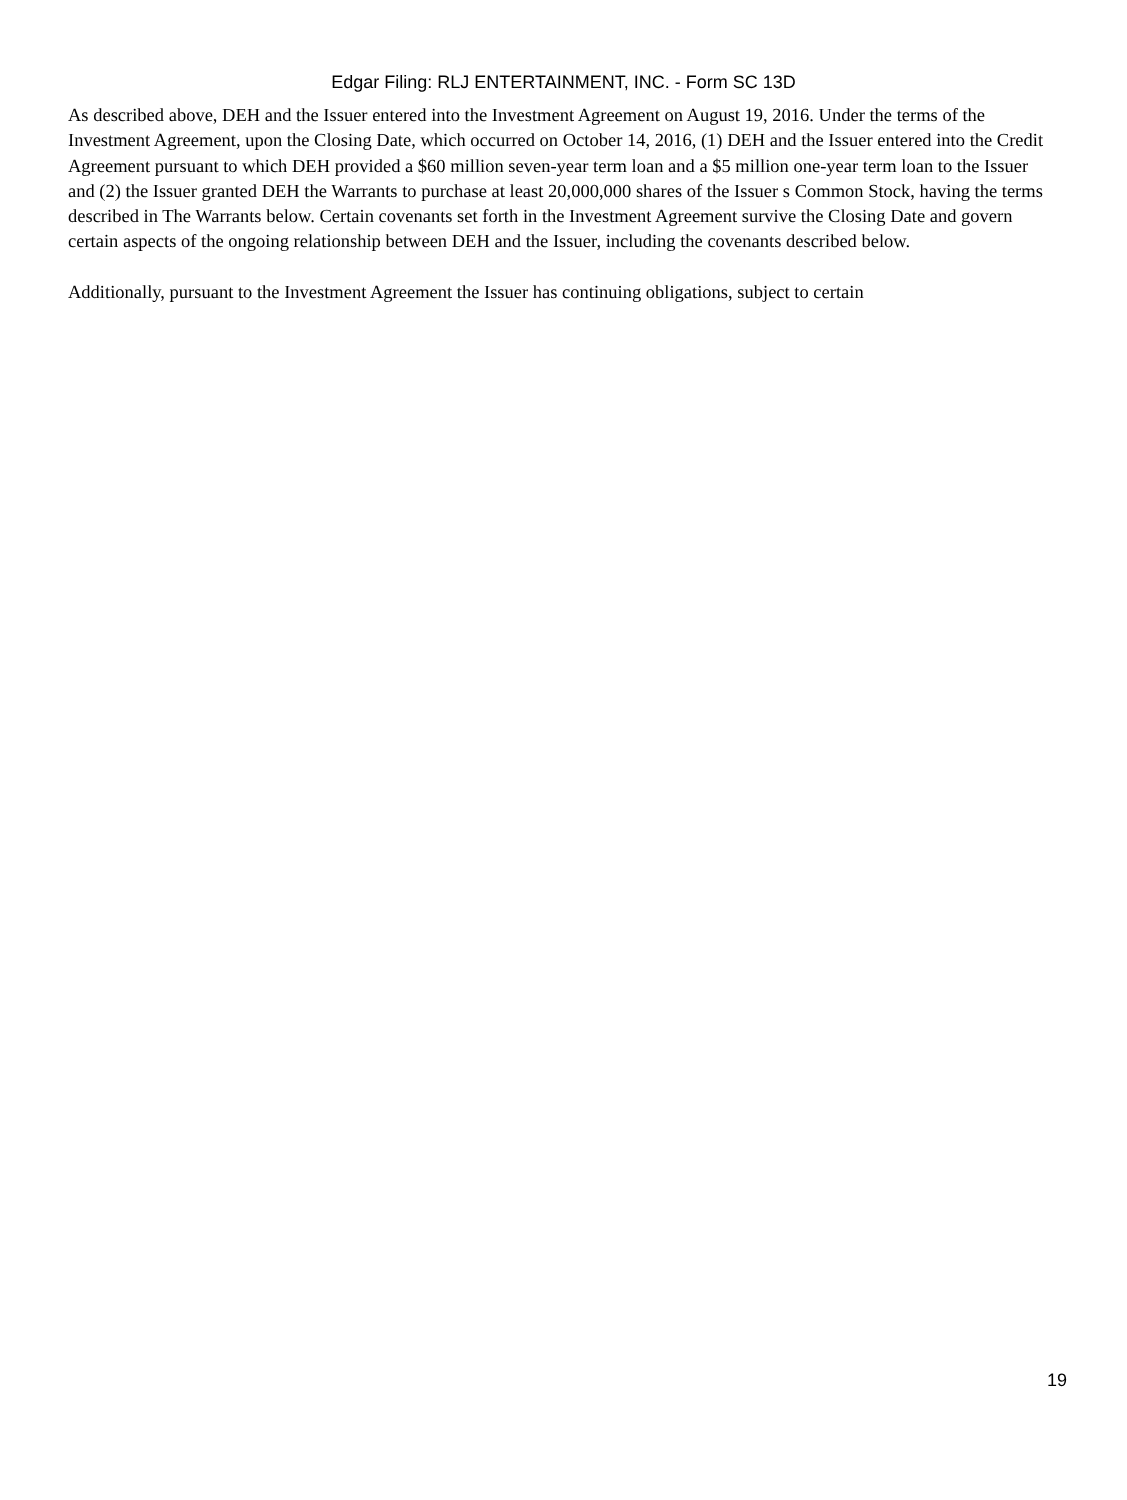Edgar Filing: RLJ ENTERTAINMENT, INC. - Form SC 13D
As described above, DEH and the Issuer entered into the Investment Agreement on August 19, 2016. Under the terms of the Investment Agreement, upon the Closing Date, which occurred on October 14, 2016, (1) DEH and the Issuer entered into the Credit Agreement pursuant to which DEH provided a $60 million seven-year term loan and a $5 million one-year term loan to the Issuer and (2) the Issuer granted DEH the Warrants to purchase at least 20,000,000 shares of the Issuer s Common Stock, having the terms described in The Warrants below. Certain covenants set forth in the Investment Agreement survive the Closing Date and govern certain aspects of the ongoing relationship between DEH and the Issuer, including the covenants described below.
Additionally, pursuant to the Investment Agreement the Issuer has continuing obligations, subject to certain
19